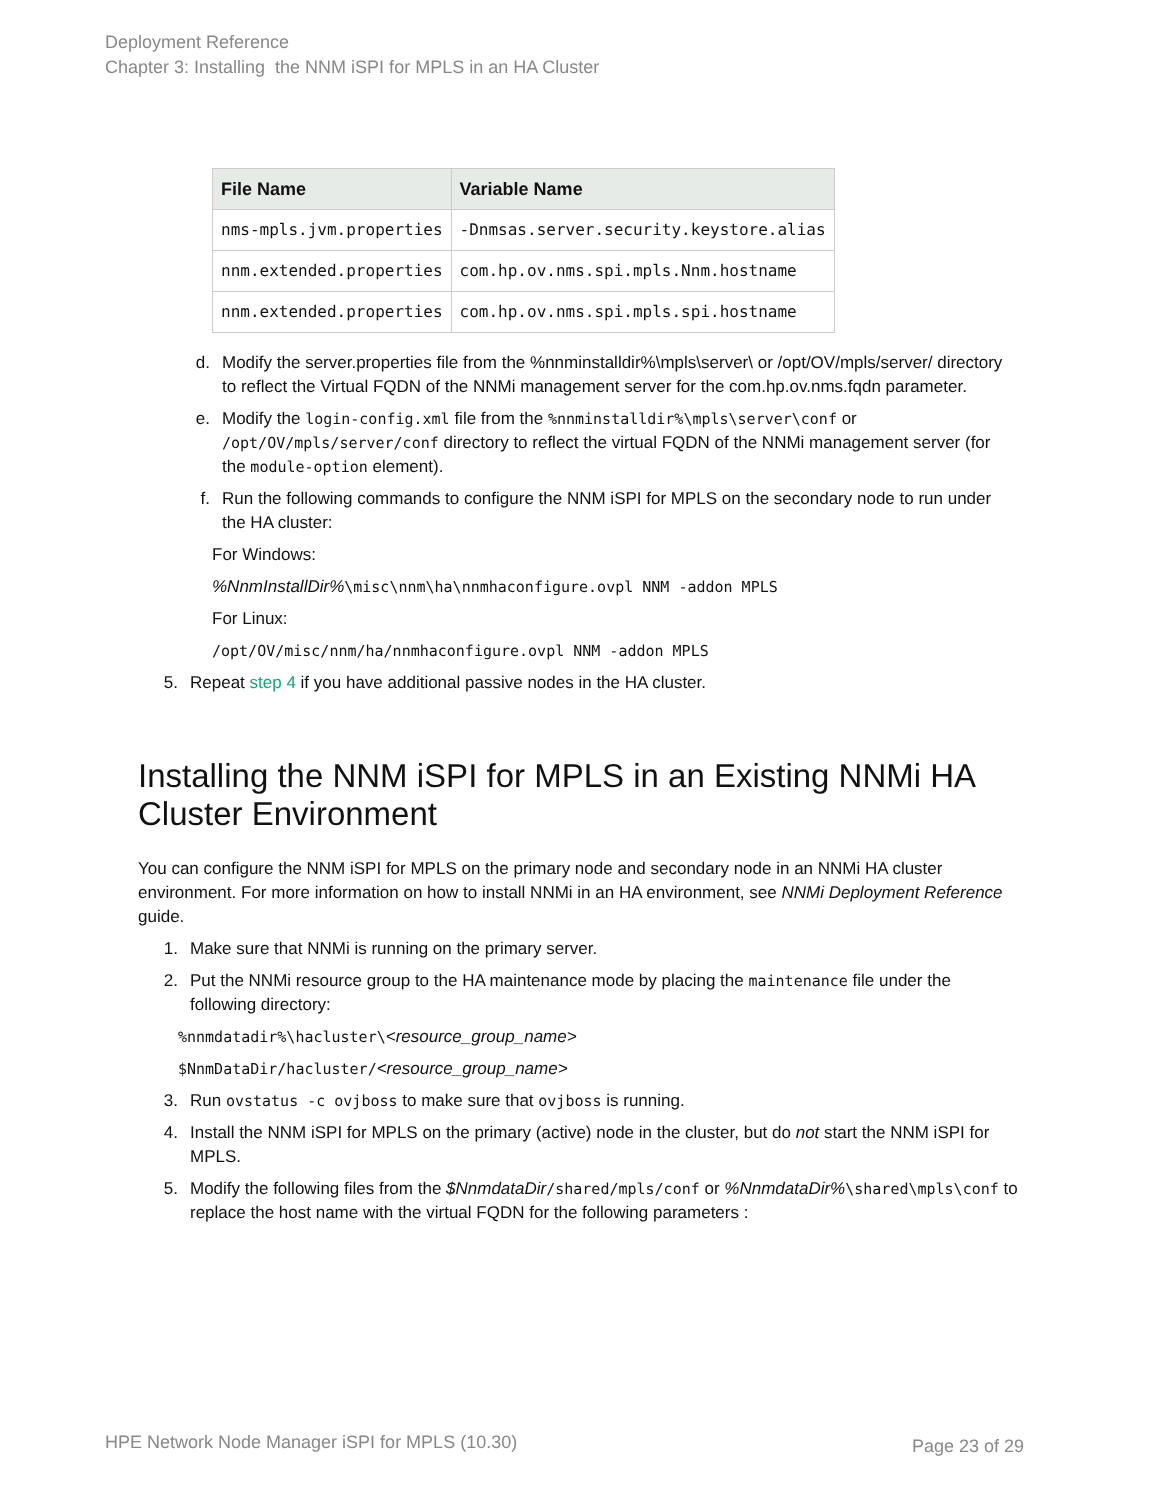Deployment Reference
Chapter 3: Installing the NNM iSPI for MPLS in an HA Cluster
| File Name | Variable Name |
| --- | --- |
| nms-mpls.jvm.properties | -Dnmsas.server.security.keystore.alias |
| nnm.extended.properties | com.hp.ov.nms.spi.mpls.Nnm.hostname |
| nnm.extended.properties | com.hp.ov.nms.spi.mpls.spi.hostname |
d. Modify the server.properties file from the %nnminstalldir%\mpls\server\ or /opt/OV/mpls/server/ directory to reflect the Virtual FQDN of the NNMi management server for the com.hp.ov.nms.fqdn parameter.
e. Modify the login-config.xml file from the %nnminstalldir%\mpls\server\conf or /opt/OV/mpls/server/conf directory to reflect the virtual FQDN of the NNMi management server (for the module-option element).
f. Run the following commands to configure the NNM iSPI for MPLS on the secondary node to run under the HA cluster:
For Windows:
%NnmInstallDir%\misc\nnm\ha\nnmhaconfigure.ovpl NNM -addon MPLS
For Linux:
/opt/OV/misc/nnm/ha/nnmhaconfigure.ovpl NNM -addon MPLS
5. Repeat step 4 if you have additional passive nodes in the HA cluster.
Installing the NNM iSPI for MPLS in an Existing NNMi HA Cluster Environment
You can configure the NNM iSPI for MPLS on the primary node and secondary node in an NNMi HA cluster environment. For more information on how to install NNMi in an HA environment, see NNMi Deployment Reference guide.
1. Make sure that NNMi is running on the primary server.
2. Put the NNMi resource group to the HA maintenance mode by placing the maintenance file under the following directory:
%nnmdatadir%\hacluster\<resource_group_name>
$NnmDataDir/hacluster/<resource_group_name>
3. Run ovstatus -c ovjboss to make sure that ovjboss is running.
4. Install the NNM iSPI for MPLS on the primary (active) node in the cluster, but do not start the NNM iSPI for MPLS.
5. Modify the following files from the $NnmdataDir/shared/mpls/conf or %NnmdataDir%\shared\mpls\conf to replace the host name with the virtual FQDN for the following parameters :
HPE Network Node Manager iSPI for MPLS (10.30)
Page 23 of 29